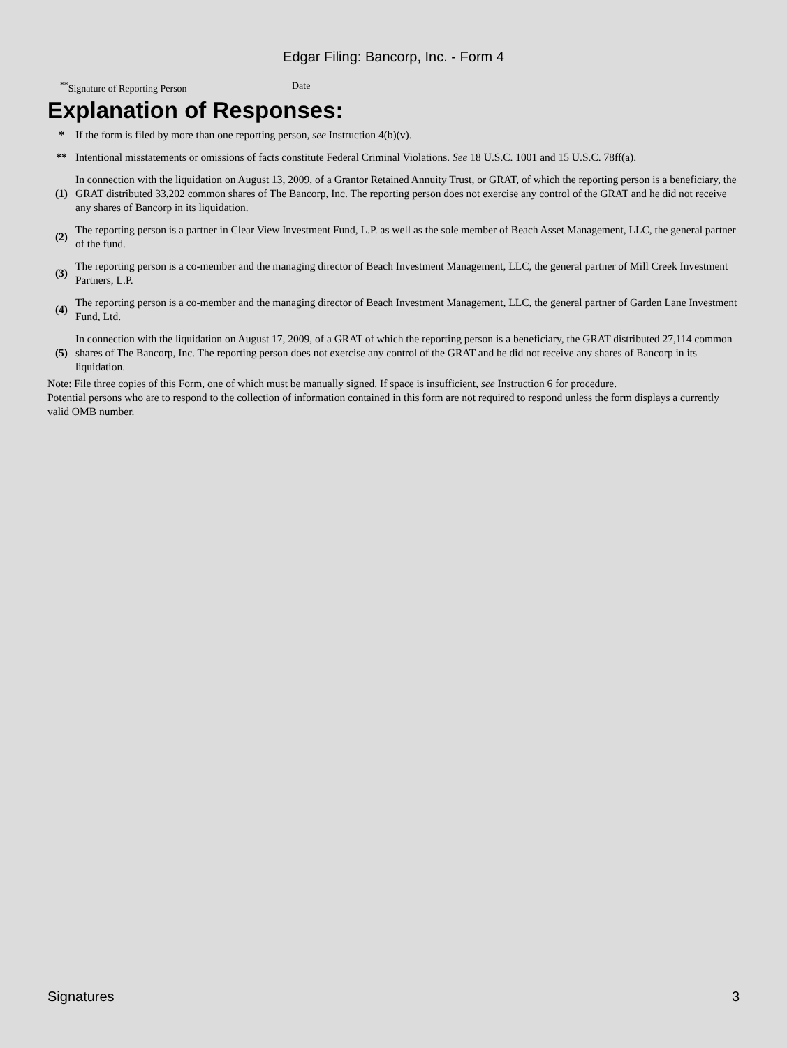Edgar Filing: Bancorp, Inc. - Form 4
<sup>**</sup> Signature of Reporting Person Date
Explanation of Responses:
| * | If the form is filed by more than one reporting person, see Instruction 4(b)(v). |
| ** | Intentional misstatements or omissions of facts constitute Federal Criminal Violations. See 18 U.S.C. 1001 and 15 U.S.C. 78ff(a). |
| (1) | In connection with the liquidation on August 13, 2009, of a Grantor Retained Annuity Trust, or GRAT, of which the reporting person is a beneficiary, the GRAT distributed 33,202 common shares of The Bancorp, Inc. The reporting person does not exercise any control of the GRAT and he did not receive any shares of Bancorp in its liquidation. |
| (2) | The reporting person is a partner in Clear View Investment Fund, L.P. as well as the sole member of Beach Asset Management, LLC, the general partner of the fund. |
| (3) | The reporting person is a co-member and the managing director of Beach Investment Management, LLC, the general partner of Mill Creek Investment Partners, L.P. |
| (4) | The reporting person is a co-member and the managing director of Beach Investment Management, LLC, the general partner of Garden Lane Investment Fund, Ltd. |
| (5) | In connection with the liquidation on August 17, 2009, of a GRAT of which the reporting person is a beneficiary, the GRAT distributed 27,114 common shares of The Bancorp, Inc. The reporting person does not exercise any control of the GRAT and he did not receive any shares of Bancorp in its liquidation. |
Note: File three copies of this Form, one of which must be manually signed. If space is insufficient, see Instruction 6 for procedure.
Potential persons who are to respond to the collection of information contained in this form are not required to respond unless the form displays a currently valid OMB number.
Signatures 3